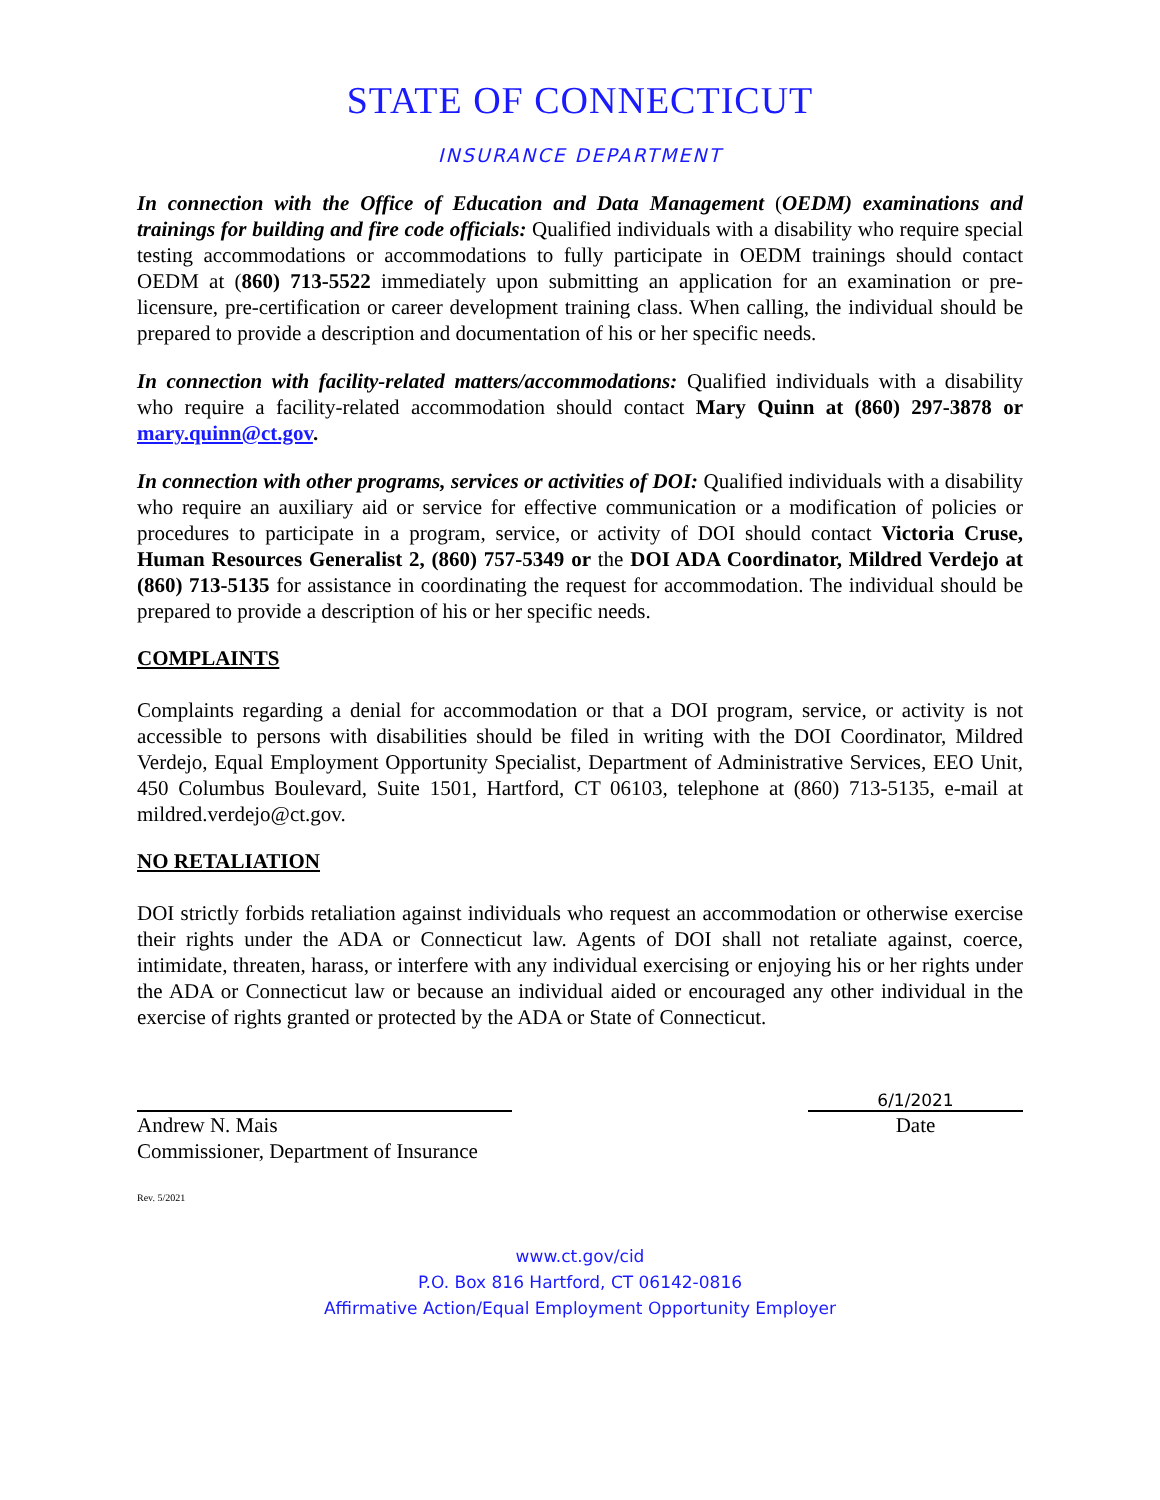STATE OF CONNECTICUT
INSURANCE DEPARTMENT
In connection with the Office of Education and Data Management (OEDM) examinations and trainings for building and fire code officials: Qualified individuals with a disability who require special testing accommodations or accommodations to fully participate in OEDM trainings should contact OEDM at (860) 713-5522 immediately upon submitting an application for an examination or pre- licensure, pre-certification or career development training class. When calling, the individual should be prepared to provide a description and documentation of his or her specific needs.
In connection with facility-related matters/accommodations: Qualified individuals with a disability who require a facility-related accommodation should contact Mary Quinn at (860) 297-3878 or mary.quinn@ct.gov.
In connection with other programs, services or activities of DOI: Qualified individuals with a disability who require an auxiliary aid or service for effective communication or a modification of policies or procedures to participate in a program, service, or activity of DOI should contact Victoria Cruse, Human Resources Generalist 2, (860) 757-5349 or the DOI ADA Coordinator, Mildred Verdejo at (860) 713-5135 for assistance in coordinating the request for accommodation. The individual should be prepared to provide a description of his or her specific needs.
COMPLAINTS
Complaints regarding a denial for accommodation or that a DOI program, service, or activity is not accessible to persons with disabilities should be filed in writing with the DOI Coordinator, Mildred Verdejo, Equal Employment Opportunity Specialist, Department of Administrative Services, EEO Unit, 450 Columbus Boulevard, Suite 1501, Hartford, CT 06103, telephone at (860) 713-5135, e-mail at mildred.verdejo@ct.gov.
NO RETALIATION
DOI strictly forbids retaliation against individuals who request an accommodation or otherwise exercise their rights under the ADA or Connecticut law. Agents of DOI shall not retaliate against, coerce, intimidate, threaten, harass, or interfere with any individual exercising or enjoying his or her rights under the ADA or Connecticut law or because an individual aided or encouraged any other individual in the exercise of rights granted or protected by the ADA or State of Connecticut.
Andrew N. Mais
Commissioner, Department of Insurance
6/1/2021
Date
Rev. 5/2021
www.ct.gov/cid
P.O. Box 816 Hartford, CT 06142-0816
Affirmative Action/Equal Employment Opportunity Employer